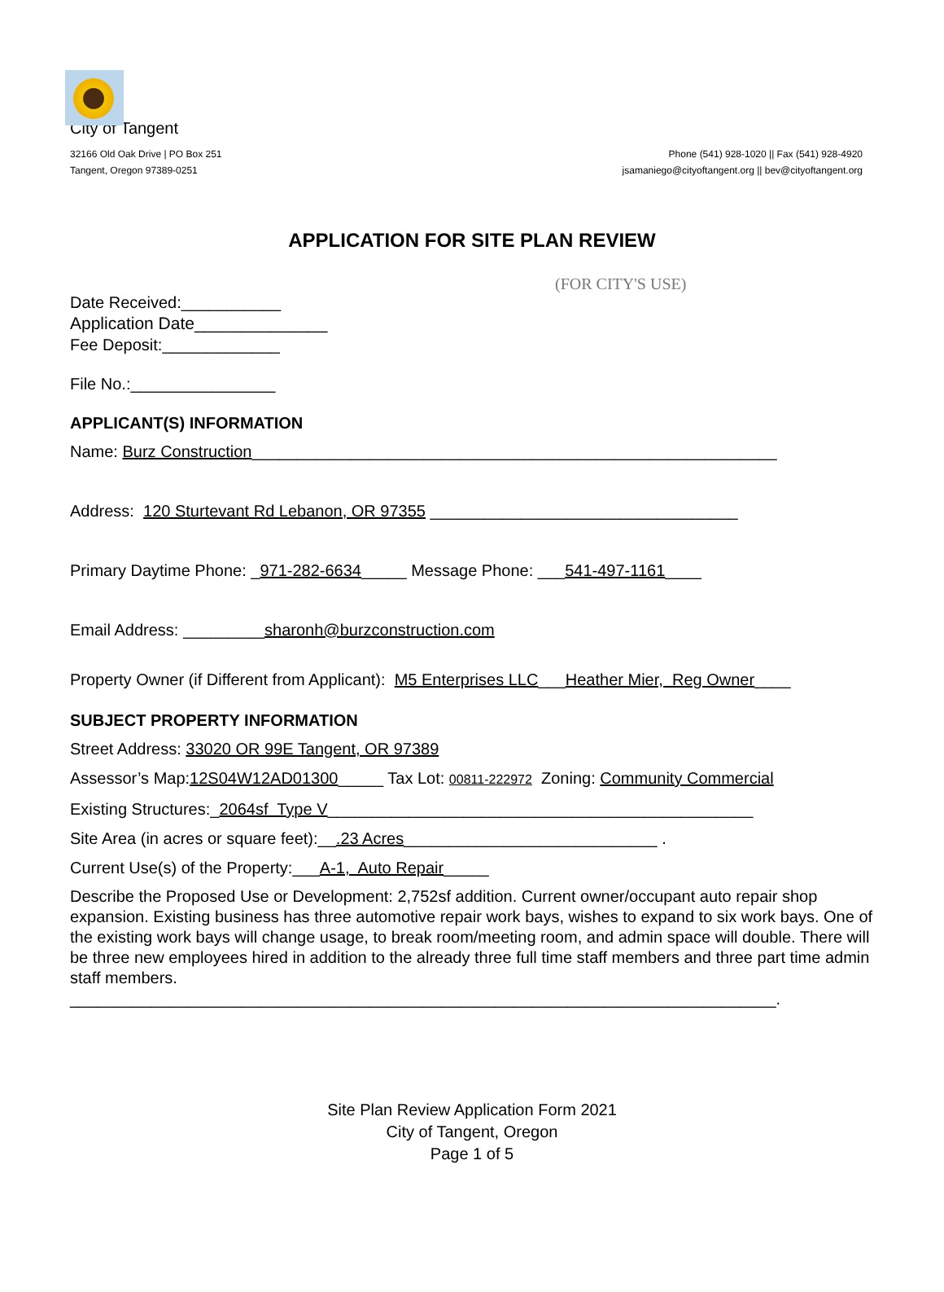City of Tangent
32166 Old Oak Drive | PO Box 251
Tangent, Oregon 97389-0251
Phone (541) 928-1020 || Fax (541) 928-4920
jsamaniego@cityoftangent.org || bev@cityoftangent.org
APPLICATION FOR SITE PLAN REVIEW
(FOR CITY'S USE)
Date Received:___________
Application Date______________
Fee Deposit:_____________
File No.:________________
APPLICANT(S) INFORMATION
Name: Burz Construction__________________________________________________________
Address: 120 Sturtevant Rd Lebanon, OR 97355 __________________________________
Primary Daytime Phone: _971-282-6634_____ Message Phone: ___541-497-1161____
Email Address: _________sharonh@burzconstruction.com
Property Owner (if Different from Applicant): M5 Enterprises LLC___Heather Mier, Reg Owner____
SUBJECT PROPERTY INFORMATION
Street Address: 33020 OR 99E Tangent, OR 97389
Assessor’s Map:12S04W12AD01300_____ Tax Lot: 00811-222972 Zoning: Community Commercial
Existing Structures:_2064sf Type V_______________________________________________
Site Area (in acres or square feet):__.23 Acres____________________________ .
Current Use(s) of the Property:___A-1, Auto Repair_____
Describe the Proposed Use or Development: 2,752sf addition. Current owner/occupant auto repair shop expansion. Existing business has three automotive repair work bays, wishes to expand to six work bays. One of the existing work bays will change usage, to break room/meeting room, and admin space will double. There will be three new employees hired in addition to the already three full time staff members and three part time admin staff members.
______________________________________________________________________________.
Site Plan Review Application Form 2021
City of Tangent, Oregon
Page 1 of 5